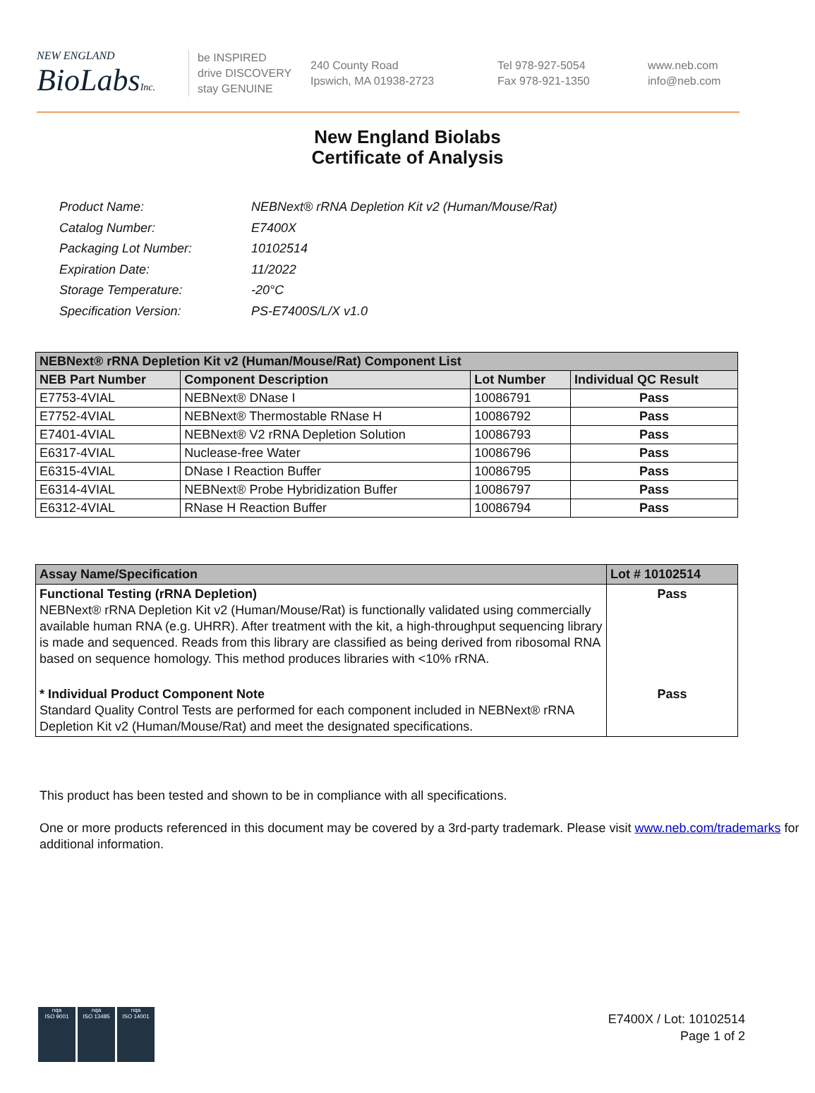NEW ENGLAND
BioLabsInc.
be INSPIRED
drive DISCOVERY
stay GENUINE
240 County Road
Ipswich, MA 01938-2723
Tel 978-927-5054
Fax 978-921-1350
www.neb.com
info@neb.com
New England Biolabs
Certificate of Analysis
| Product Name: | NEBNext® rRNA Depletion Kit v2 (Human/Mouse/Rat) |
| Catalog Number: | E7400X |
| Packaging Lot Number: | 10102514 |
| Expiration Date: | 11/2022 |
| Storage Temperature: | -20°C |
| Specification Version: | PS-E7400S/L/X v1.0 |
| NEBNext® rRNA Depletion Kit v2 (Human/Mouse/Rat) Component List | | | |
| --- | --- | --- | --- |
| NEB Part Number | Component Description | Lot Number | Individual QC Result |
| E7753-4VIAL | NEBNext® DNase I | 10086791 | Pass |
| E7752-4VIAL | NEBNext® Thermostable RNase H | 10086792 | Pass |
| E7401-4VIAL | NEBNext® V2 rRNA Depletion Solution | 10086793 | Pass |
| E6317-4VIAL | Nuclease-free Water | 10086796 | Pass |
| E6315-4VIAL | DNase I Reaction Buffer | 10086795 | Pass |
| E6314-4VIAL | NEBNext® Probe Hybridization Buffer | 10086797 | Pass |
| E6312-4VIAL | RNase H Reaction Buffer | 10086794 | Pass |
| Assay Name/Specification | Lot # 10102514 |
| --- | --- |
| Functional Testing (rRNA Depletion) NEBNext® rRNA Depletion Kit v2 (Human/Mouse/Rat) is functionally validated using commercially available human RNA (e.g. UHRR). After treatment with the kit, a high-throughput sequencing library is made and sequenced. Reads from this library are classified as being derived from ribosomal RNA based on sequence homology. This method produces libraries with <10% rRNA. | Pass |
| * Individual Product Component Note Standard Quality Control Tests are performed for each component included in NEBNext® rRNA Depletion Kit v2 (Human/Mouse/Rat) and meet the designated specifications. | Pass |
This product has been tested and shown to be in compliance with all specifications.
One or more products referenced in this document may be covered by a 3rd-party trademark. Please visit www.neb.com/trademarks for additional information.
nqa
ISO 9001
nqa
ISO 13485
nqa
ISO 14001
E7400X / Lot: 10102514
Page 1 of 2